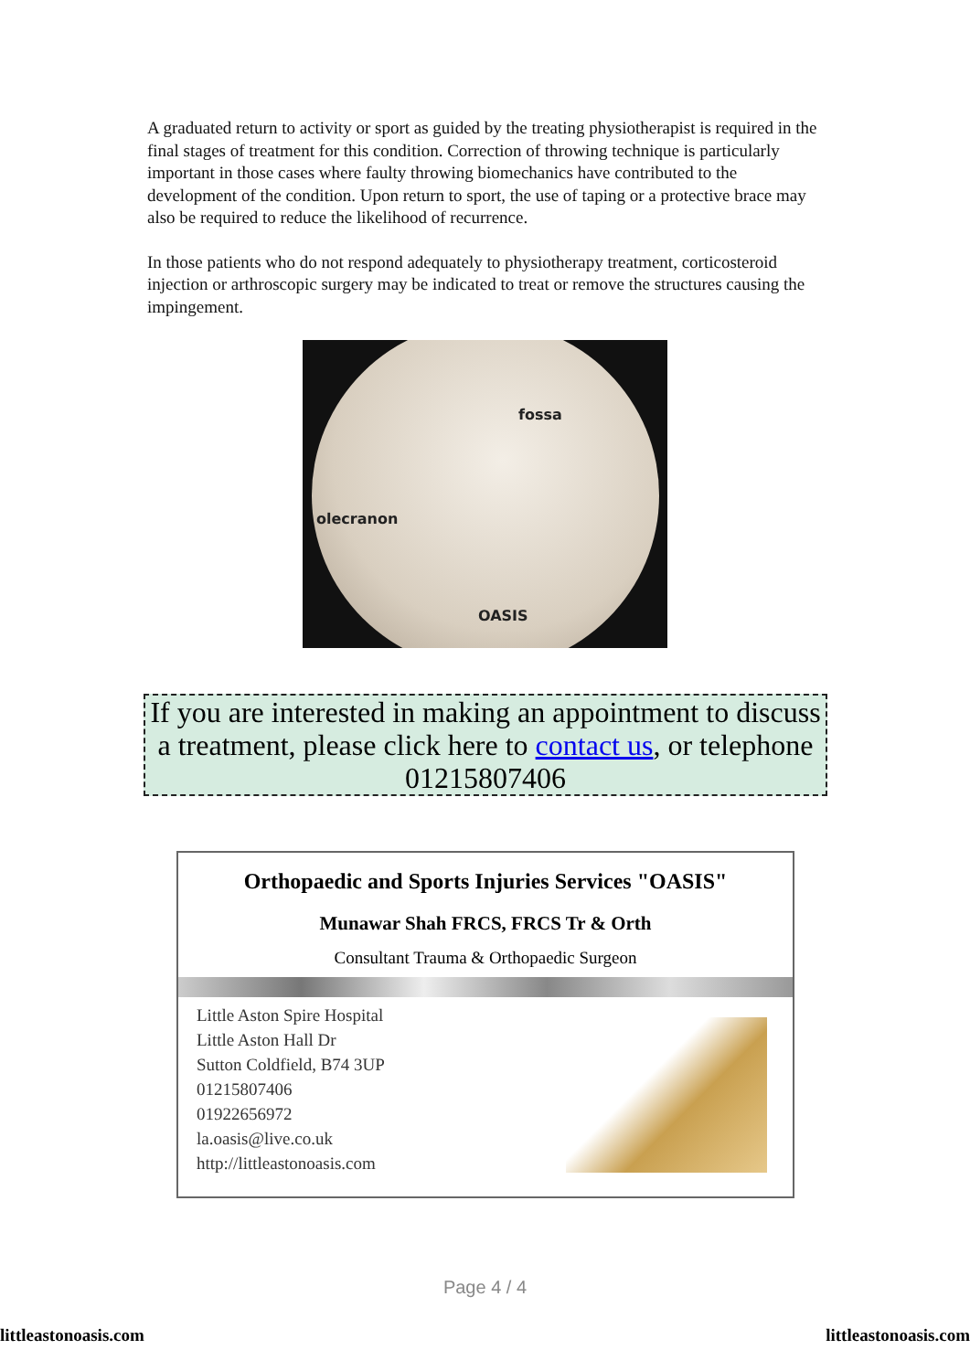A graduated return to activity or sport as guided by the treating physiotherapist is required in the final stages of treatment for this condition. Correction of throwing technique is particularly important in those cases where faulty throwing biomechanics have contributed to the development of the condition. Upon return to sport, the use of taping or a protective brace may also be required to reduce the likelihood of recurrence.
In those patients who do not respond adequately to physiotherapy treatment, corticosteroid injection or arthroscopic surgery may be indicated to treat or remove the structures causing the impingement.
fossa
olecranon
OASIS
If you are interested in making an appointment to discuss a treatment, please click here to contact us, or telephone 01215807406
Orthopaedic and Sports Injuries Services "OASIS"
Munawar Shah FRCS, FRCS Tr & Orth
Consultant Trauma & Orthopaedic Surgeon
Little Aston Spire Hospital
Little Aston Hall Dr
Sutton Coldfield, B74 3UP
01215807406
01922656972
la.oasis@live.co.uk
http://littleastonoasis.com
Page 4 / 4
littleastonoasis.com littleastonoasis.com